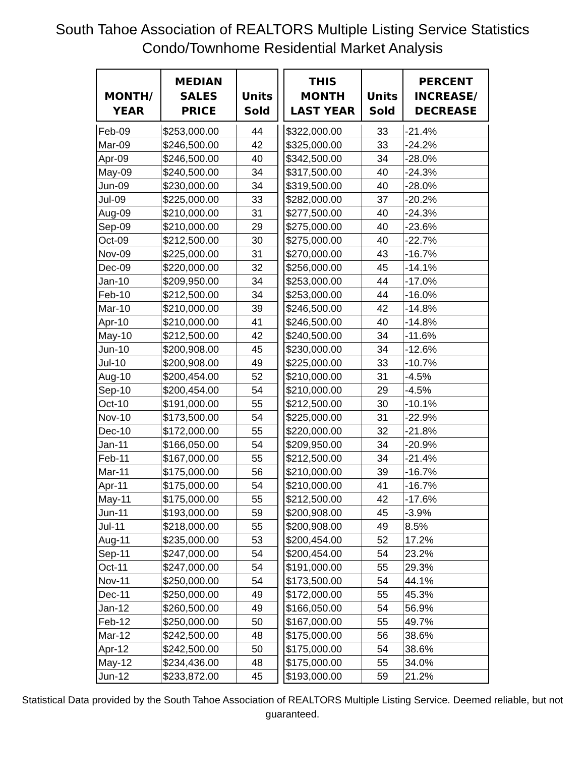South Tahoe Association of REALTORS Multiple Listing Service Statistics
Condo/Townhome Residential Market Analysis
| MONTH/ YEAR | MEDIAN SALES PRICE | Units Sold | | THIS MONTH LAST YEAR | Units Sold | PERCENT INCREASE/ DECREASE |
| --- | --- | --- | --- | --- | --- | --- |
| Feb-09 | $253,000.00 | 44 | | $322,000.00 | 33 | -21.4% |
| Mar-09 | $246,500.00 | 42 | | $325,000.00 | 33 | -24.2% |
| Apr-09 | $246,500.00 | 40 | | $342,500.00 | 34 | -28.0% |
| May-09 | $240,500.00 | 34 | | $317,500.00 | 40 | -24.3% |
| Jun-09 | $230,000.00 | 34 | | $319,500.00 | 40 | -28.0% |
| Jul-09 | $225,000.00 | 33 | | $282,000.00 | 37 | -20.2% |
| Aug-09 | $210,000.00 | 31 | | $277,500.00 | 40 | -24.3% |
| Sep-09 | $210,000.00 | 29 | | $275,000.00 | 40 | -23.6% |
| Oct-09 | $212,500.00 | 30 | | $275,000.00 | 40 | -22.7% |
| Nov-09 | $225,000.00 | 31 | | $270,000.00 | 43 | -16.7% |
| Dec-09 | $220,000.00 | 32 | | $256,000.00 | 45 | -14.1% |
| Jan-10 | $209,950.00 | 34 | | $253,000.00 | 44 | -17.0% |
| Feb-10 | $212,500.00 | 34 | | $253,000.00 | 44 | -16.0% |
| Mar-10 | $210,000.00 | 39 | | $246,500.00 | 42 | -14.8% |
| Apr-10 | $210,000.00 | 41 | | $246,500.00 | 40 | -14.8% |
| May-10 | $212,500.00 | 42 | | $240,500.00 | 34 | -11.6% |
| Jun-10 | $200,908.00 | 45 | | $230,000.00 | 34 | -12.6% |
| Jul-10 | $200,908.00 | 49 | | $225,000.00 | 33 | -10.7% |
| Aug-10 | $200,454.00 | 52 | | $210,000.00 | 31 | -4.5% |
| Sep-10 | $200,454.00 | 54 | | $210,000.00 | 29 | -4.5% |
| Oct-10 | $191,000.00 | 55 | | $212,500.00 | 30 | -10.1% |
| Nov-10 | $173,500.00 | 54 | | $225,000.00 | 31 | -22.9% |
| Dec-10 | $172,000.00 | 55 | | $220,000.00 | 32 | -21.8% |
| Jan-11 | $166,050.00 | 54 | | $209,950.00 | 34 | -20.9% |
| Feb-11 | $167,000.00 | 55 | | $212,500.00 | 34 | -21.4% |
| Mar-11 | $175,000.00 | 56 | | $210,000.00 | 39 | -16.7% |
| Apr-11 | $175,000.00 | 54 | | $210,000.00 | 41 | -16.7% |
| May-11 | $175,000.00 | 55 | | $212,500.00 | 42 | -17.6% |
| Jun-11 | $193,000.00 | 59 | | $200,908.00 | 45 | -3.9% |
| Jul-11 | $218,000.00 | 55 | | $200,908.00 | 49 | 8.5% |
| Aug-11 | $235,000.00 | 53 | | $200,454.00 | 52 | 17.2% |
| Sep-11 | $247,000.00 | 54 | | $200,454.00 | 54 | 23.2% |
| Oct-11 | $247,000.00 | 54 | | $191,000.00 | 55 | 29.3% |
| Nov-11 | $250,000.00 | 54 | | $173,500.00 | 54 | 44.1% |
| Dec-11 | $250,000.00 | 49 | | $172,000.00 | 55 | 45.3% |
| Jan-12 | $260,500.00 | 49 | | $166,050.00 | 54 | 56.9% |
| Feb-12 | $250,000.00 | 50 | | $167,000.00 | 55 | 49.7% |
| Mar-12 | $242,500.00 | 48 | | $175,000.00 | 56 | 38.6% |
| Apr-12 | $242,500.00 | 50 | | $175,000.00 | 54 | 38.6% |
| May-12 | $234,436.00 | 48 | | $175,000.00 | 55 | 34.0% |
| Jun-12 | $233,872.00 | 45 | | $193,000.00 | 59 | 21.2% |
Statistical Data provided by the South Tahoe Association of REALTORS Multiple Listing Service. Deemed reliable, but not guaranteed.